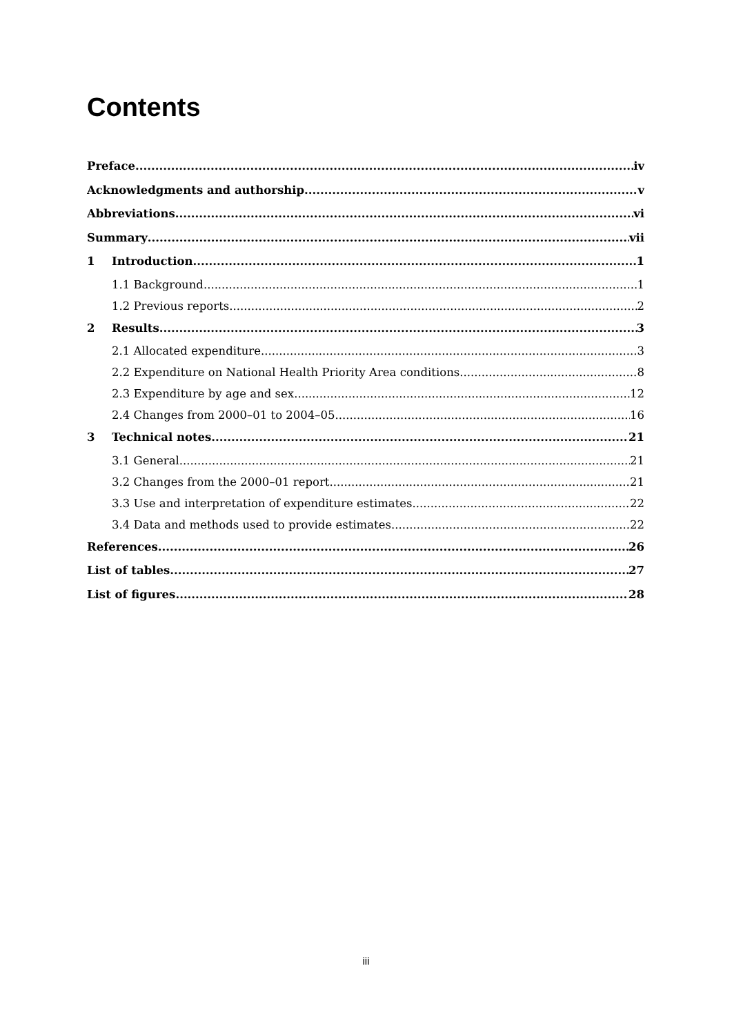Contents
Preface iv
Acknowledgments and authorship v
Abbreviations vi
Summary vii
1 Introduction 1
1.1 Background 1
1.2 Previous reports 2
2 Results 3
2.1 Allocated expenditure 3
2.2 Expenditure on National Health Priority Area conditions 8
2.3 Expenditure by age and sex 12
2.4 Changes from 2000–01 to 2004–05 16
3 Technical notes 21
3.1 General 21
3.2 Changes from the 2000–01 report 21
3.3 Use and interpretation of expenditure estimates 22
3.4 Data and methods used to provide estimates 22
References 26
List of tables 27
List of figures 28
iii